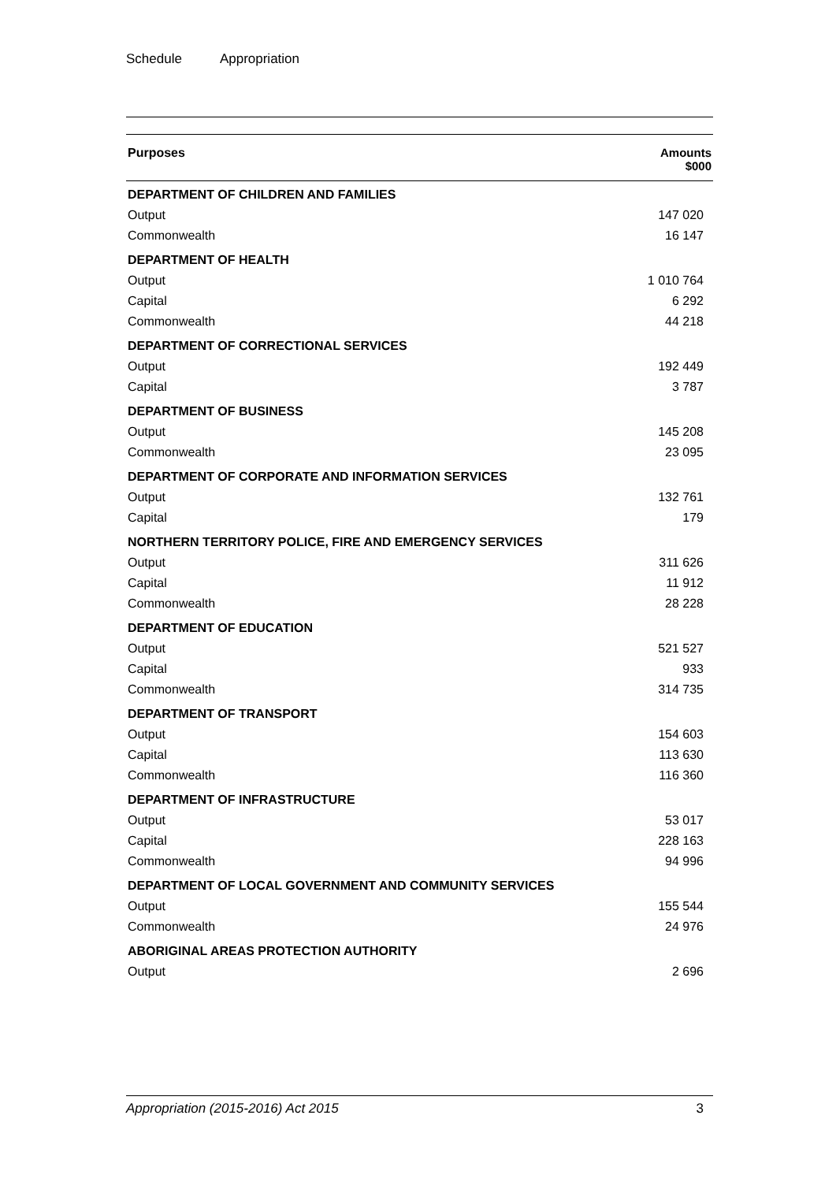Schedule Appropriation
| Purposes | Amounts $000 |
| --- | --- |
| DEPARTMENT OF CHILDREN AND FAMILIES | |
| Output | 147 020 |
| Commonwealth | 16 147 |
| DEPARTMENT OF HEALTH | |
| Output | 1 010 764 |
| Capital | 6 292 |
| Commonwealth | 44 218 |
| DEPARTMENT OF CORRECTIONAL SERVICES | |
| Output | 192 449 |
| Capital | 3 787 |
| DEPARTMENT OF BUSINESS | |
| Output | 145 208 |
| Commonwealth | 23 095 |
| DEPARTMENT OF CORPORATE AND INFORMATION SERVICES | |
| Output | 132 761 |
| Capital | 179 |
| NORTHERN TERRITORY POLICE, FIRE AND EMERGENCY SERVICES | |
| Output | 311 626 |
| Capital | 11 912 |
| Commonwealth | 28 228 |
| DEPARTMENT OF EDUCATION | |
| Output | 521 527 |
| Capital | 933 |
| Commonwealth | 314 735 |
| DEPARTMENT OF TRANSPORT | |
| Output | 154 603 |
| Capital | 113 630 |
| Commonwealth | 116 360 |
| DEPARTMENT OF INFRASTRUCTURE | |
| Output | 53 017 |
| Capital | 228 163 |
| Commonwealth | 94 996 |
| DEPARTMENT OF LOCAL GOVERNMENT AND COMMUNITY SERVICES | |
| Output | 155 544 |
| Commonwealth | 24 976 |
| ABORIGINAL AREAS PROTECTION AUTHORITY | |
| Output | 2 696 |
Appropriation (2015-2016) Act 2015 3